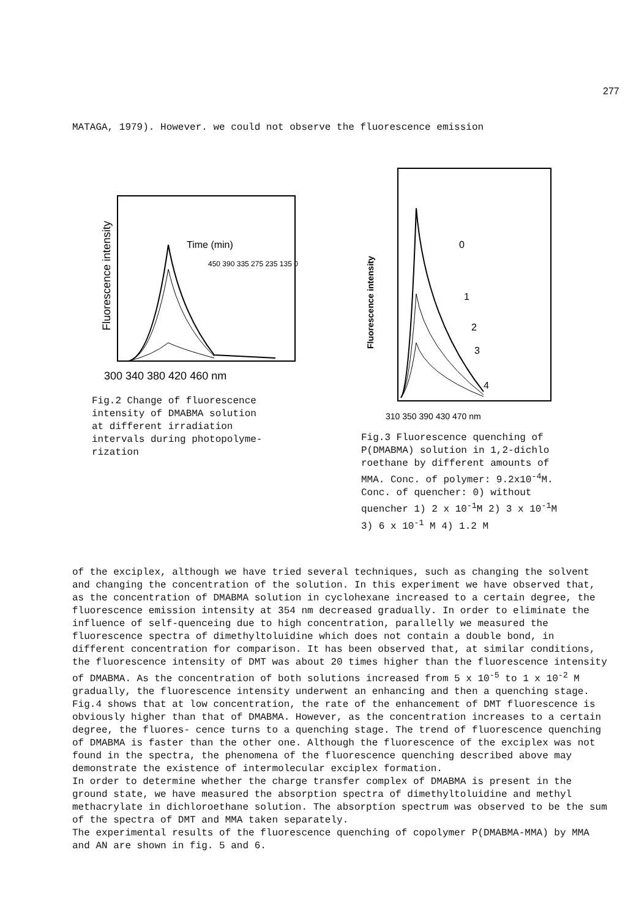277
MATAGA, 1979). However. we could not observe the fluorescence emission
Fluorescence intensity
Time (min)
450 390 335 275 235 135 0
300 340 380 420 460 nm
Fig.2 Change of fluorescence
intensity of DMABMA solution
at different irradiation
intervals during photopolyme-
rization
Fluorescence intensity
0
1
2
3
4
310 350 390 430 470 nm
Fig.3 Fluorescence quenching of
P(DMABMA) solution in 1,2-dichlo
roethane by different amounts of
MMA. Conc. of polymer: 9.2x10<sup>-4</sup>M.
Conc. of quencher: 0) without
quencher 1) 2 x 10<sup>-1</sup>M 2) 3 x 10<sup>-1</sup>M
3) 6 x 10<sup>-1</sup> M 4) 1.2 M
of the exciplex, although we have tried several techniques, such as changing the solvent and changing the concentration of the solution. In this experiment we have observed that, as the concentration of DMABMA solution in cyclohexane increased to a certain degree, the fluorescence emission intensity at 354 nm decreased gradually. In order to eliminate the influence of self-quenceing due to high concentration, parallelly we measured the fluorescence spectra of dimethyltoluidine which does not contain a double bond, in different concentration for comparison. It has been observed that, at similar conditions, the fluorescence intensity of DMT was about 20 times higher than the fluorescence intensity of DMABMA. As the concentration of both solutions increased from 5 x 10<sup>-5</sup> to 1 x 10<sup>-2</sup> M gradually, the fluorescence intensity underwent an enhancing and then a quenching stage. Fig.4 shows that at low concentration, the rate of the enhancement of DMT fluorescence is obviously higher than that of DMABMA. However, as the concentration increases to a certain degree, the fluores- cence turns to a quenching stage. The trend of fluorescence quenching of DMABMA is faster than the other one. Although the fluorescence of the exciplex was not found in the spectra, the phenomena of the fluorescence quenching described above may demonstrate the existence of intermolecular exciplex formation.
In order to determine whether the charge transfer complex of DMABMA is present in the ground state, we have measured the absorption spectra of dimethyltoluidine and methyl methacrylate in dichloroethane solution. The absorption spectrum was observed to be the sum of the spectra of DMT and MMA taken separately.
The experimental results of the fluorescence quenching of copolymer P(DMABMA-MMA) by MMA and AN are shown in fig. 5 and 6.